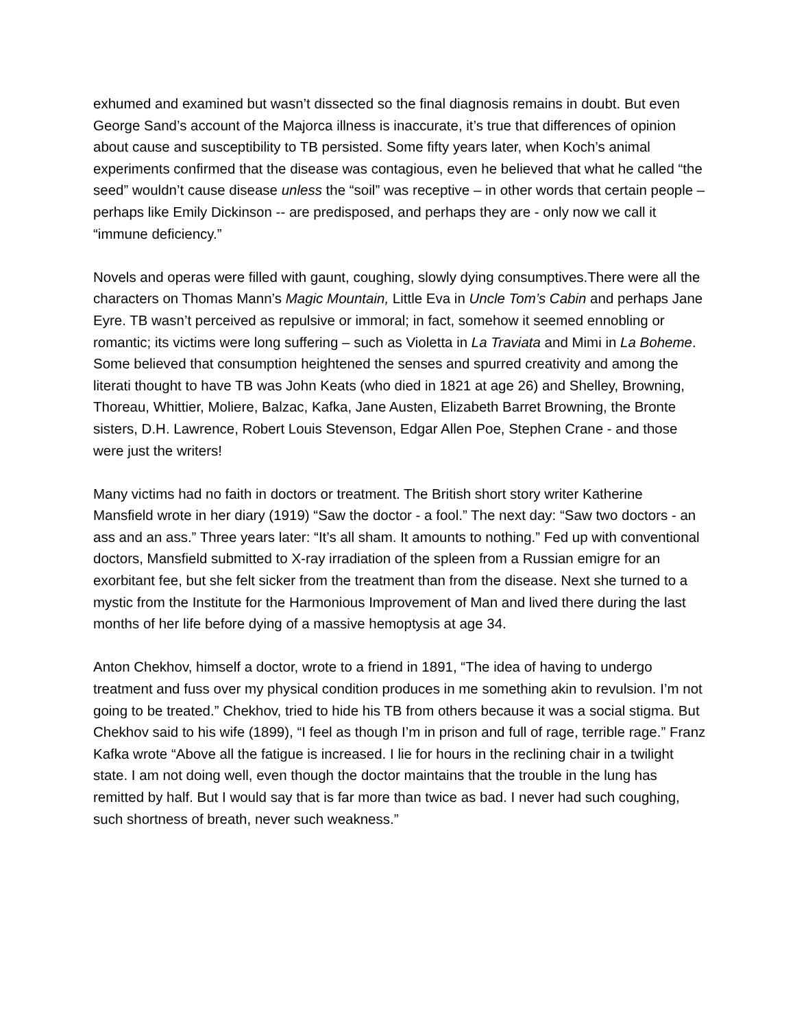exhumed and examined but wasn’t dissected so the final diagnosis remains in doubt. But even George Sand’s account of the Majorca illness is inaccurate, it’s true that differences of opinion about cause and susceptibility to TB persisted. Some fifty years later, when Koch’s animal experiments confirmed that the disease was contagious, even he believed that what he called “the seed” wouldn’t cause disease unless the “soil” was receptive – in other words that certain people – perhaps like Emily Dickinson -- are predisposed, and perhaps they are - only now we call it “immune deficiency.”
Novels and operas were filled with gaunt, coughing, slowly dying consumptives.There were all the characters on Thomas Mann’s Magic Mountain, Little Eva in Uncle Tom’s Cabin and perhaps Jane Eyre. TB wasn’t perceived as repulsive or immoral; in fact, somehow it seemed ennobling or romantic; its victims were long suffering – such as Violetta in La Traviata and Mimi in La Boheme. Some believed that consumption heightened the senses and spurred creativity and among the literati thought to have TB was John Keats (who died in 1821 at age 26) and Shelley, Browning, Thoreau, Whittier, Moliere, Balzac, Kafka, Jane Austen, Elizabeth Barret Browning, the Bronte sisters, D.H. Lawrence, Robert Louis Stevenson, Edgar Allen Poe, Stephen Crane - and those were just the writers!
Many victims had no faith in doctors or treatment. The British short story writer Katherine Mansfield wrote in her diary (1919) “Saw the doctor - a fool.” The next day: “Saw two doctors - an ass and an ass.” Three years later: “It’s all sham. It amounts to nothing.” Fed up with conventional doctors, Mansfield submitted to X-ray irradiation of the spleen from a Russian emigre for an exorbitant fee, but she felt sicker from the treatment than from the disease. Next she turned to a mystic from the Institute for the Harmonious Improvement of Man and lived there during the last months of her life before dying of a massive hemoptysis at age 34.
Anton Chekhov, himself a doctor, wrote to a friend in 1891, “The idea of having to undergo treatment and fuss over my physical condition produces in me something akin to revulsion. I’m not going to be treated.” Chekhov, tried to hide his TB from others because it was a social stigma. But Chekhov said to his wife (1899), “I feel as though I’m in prison and full of rage, terrible rage.” Franz Kafka wrote “Above all the fatigue is increased. I lie for hours in the reclining chair in a twilight state. I am not doing well, even though the doctor maintains that the trouble in the lung has remitted by half. But I would say that is far more than twice as bad. I never had such coughing, such shortness of breath, never such weakness.”